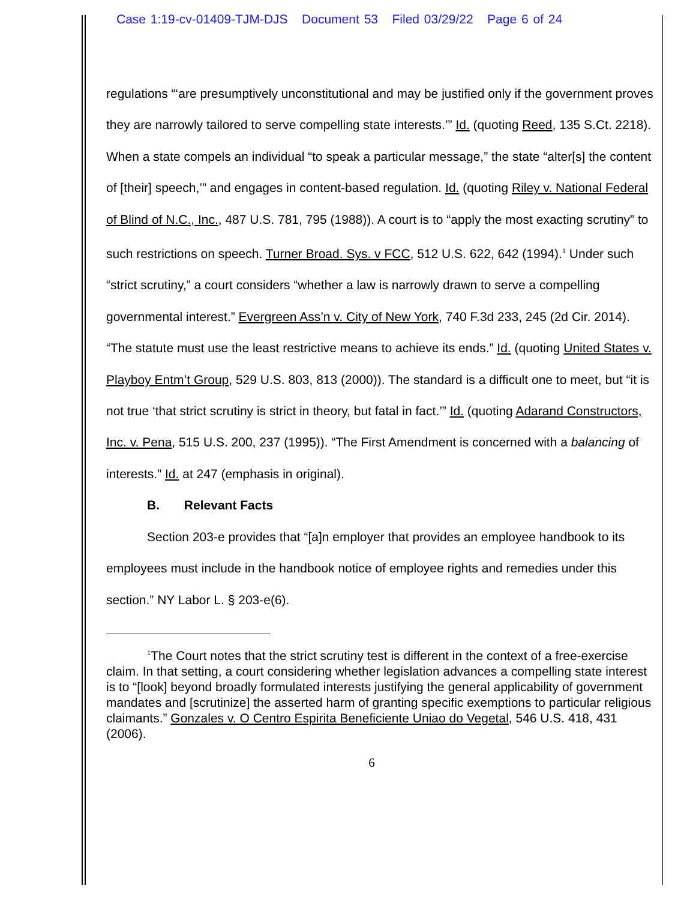Case 1:19-cv-01409-TJM-DJS Document 53 Filed 03/29/22 Page 6 of 24
regulations “‘are presumptively unconstitutional and may be justified only if the government proves they are narrowly tailored to serve compelling state interests.’” Id. (quoting Reed, 135 S.Ct. 2218). When a state compels an individual “to speak a particular message,” the state “alter[s] the content of [their] speech,’” and engages in content-based regulation. Id. (quoting Riley v. National Federal of Blind of N.C., Inc., 487 U.S. 781, 795 (1988)). A court is to “apply the most exacting scrutiny” to such restrictions on speech. Turner Broad. Sys. v FCC, 512 U.S. 622, 642 (1994).<sup>1</sup> Under such “strict scrutiny,” a court considers “whether a law is narrowly drawn to serve a compelling governmental interest.” Evergreen Ass’n v. City of New York, 740 F.3d 233, 245 (2d Cir. 2014). “The statute must use the least restrictive means to achieve its ends.” Id. (quoting United States v. Playboy Entm’t Group, 529 U.S. 803, 813 (2000)). The standard is a difficult one to meet, but “it is not true ‘that strict scrutiny is strict in theory, but fatal in fact.’” Id. (quoting Adarand Constructors, Inc. v. Pena, 515 U.S. 200, 237 (1995)). “The First Amendment is concerned with a balancing of interests.” Id. at 247 (emphasis in original).
B. Relevant Facts
Section 203-e provides that “[a]n employer that provides an employee handbook to its employees must include in the handbook notice of employee rights and remedies under this section.” NY Labor L. § 203-e(6).
<sup>1</sup> The Court notes that the strict scrutiny test is different in the context of a free-exercise claim. In that setting, a court considering whether legislation advances a compelling state interest is to “[look] beyond broadly formulated interests justifying the general applicability of government mandates and [scrutinize] the asserted harm of granting specific exemptions to particular religious claimants.” Gonzales v. O Centro Espirita Beneficiente Uniao do Vegetal, 546 U.S. 418, 431 (2006).
6